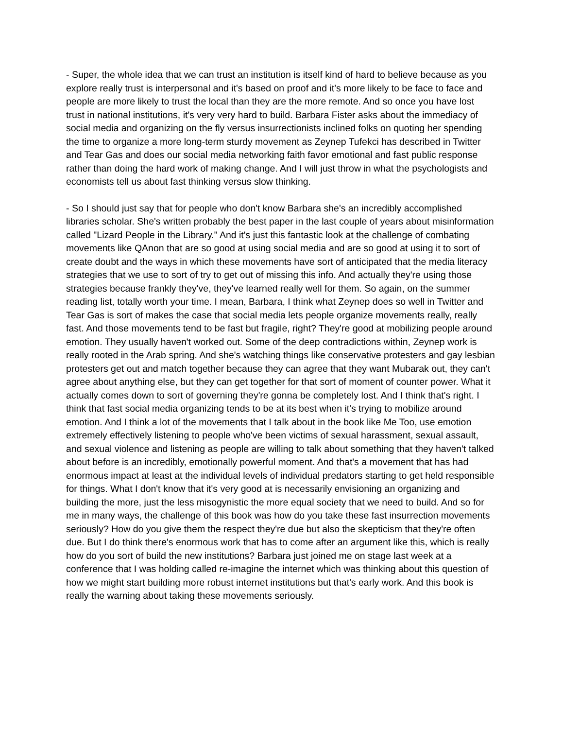- Super, the whole idea that we can trust an institution is itself kind of hard to believe because as you explore really trust is interpersonal and it's based on proof and it's more likely to be face to face and people are more likely to trust the local than they are the more remote. And so once you have lost trust in national institutions, it's very very hard to build. Barbara Fister asks about the immediacy of social media and organizing on the fly versus insurrectionists inclined folks on quoting her spending the time to organize a more long-term sturdy movement as Zeynep Tufekci has described in Twitter and Tear Gas and does our social media networking faith favor emotional and fast public response rather than doing the hard work of making change. And I will just throw in what the psychologists and economists tell us about fast thinking versus slow thinking.
- So I should just say that for people who don't know Barbara she's an incredibly accomplished libraries scholar. She's written probably the best paper in the last couple of years about misinformation called "Lizard People in the Library." And it's just this fantastic look at the challenge of combating movements like QAnon that are so good at using social media and are so good at using it to sort of create doubt and the ways in which these movements have sort of anticipated that the media literacy strategies that we use to sort of try to get out of missing this info. And actually they're using those strategies because frankly they've, they've learned really well for them. So again, on the summer reading list, totally worth your time. I mean, Barbara, I think what Zeynep does so well in Twitter and Tear Gas is sort of makes the case that social media lets people organize movements really, really fast. And those movements tend to be fast but fragile, right? They're good at mobilizing people around emotion. They usually haven't worked out. Some of the deep contradictions within, Zeynep work is really rooted in the Arab spring. And she's watching things like conservative protesters and gay lesbian protesters get out and match together because they can agree that they want Mubarak out, they can't agree about anything else, but they can get together for that sort of moment of counter power. What it actually comes down to sort of governing they're gonna be completely lost. And I think that's right. I think that fast social media organizing tends to be at its best when it's trying to mobilize around emotion. And I think a lot of the movements that I talk about in the book like Me Too, use emotion extremely effectively listening to people who've been victims of sexual harassment, sexual assault, and sexual violence and listening as people are willing to talk about something that they haven't talked about before is an incredibly, emotionally powerful moment. And that's a movement that has had enormous impact at least at the individual levels of individual predators starting to get held responsible for things. What I don't know that it's very good at is necessarily envisioning an organizing and building the more, just the less misogynistic the more equal society that we need to build. And so for me in many ways, the challenge of this book was how do you take these fast insurrection movements seriously? How do you give them the respect they're due but also the skepticism that they're often due. But I do think there's enormous work that has to come after an argument like this, which is really how do you sort of build the new institutions? Barbara just joined me on stage last week at a conference that I was holding called re-imagine the internet which was thinking about this question of how we might start building more robust internet institutions but that's early work. And this book is really the warning about taking these movements seriously.